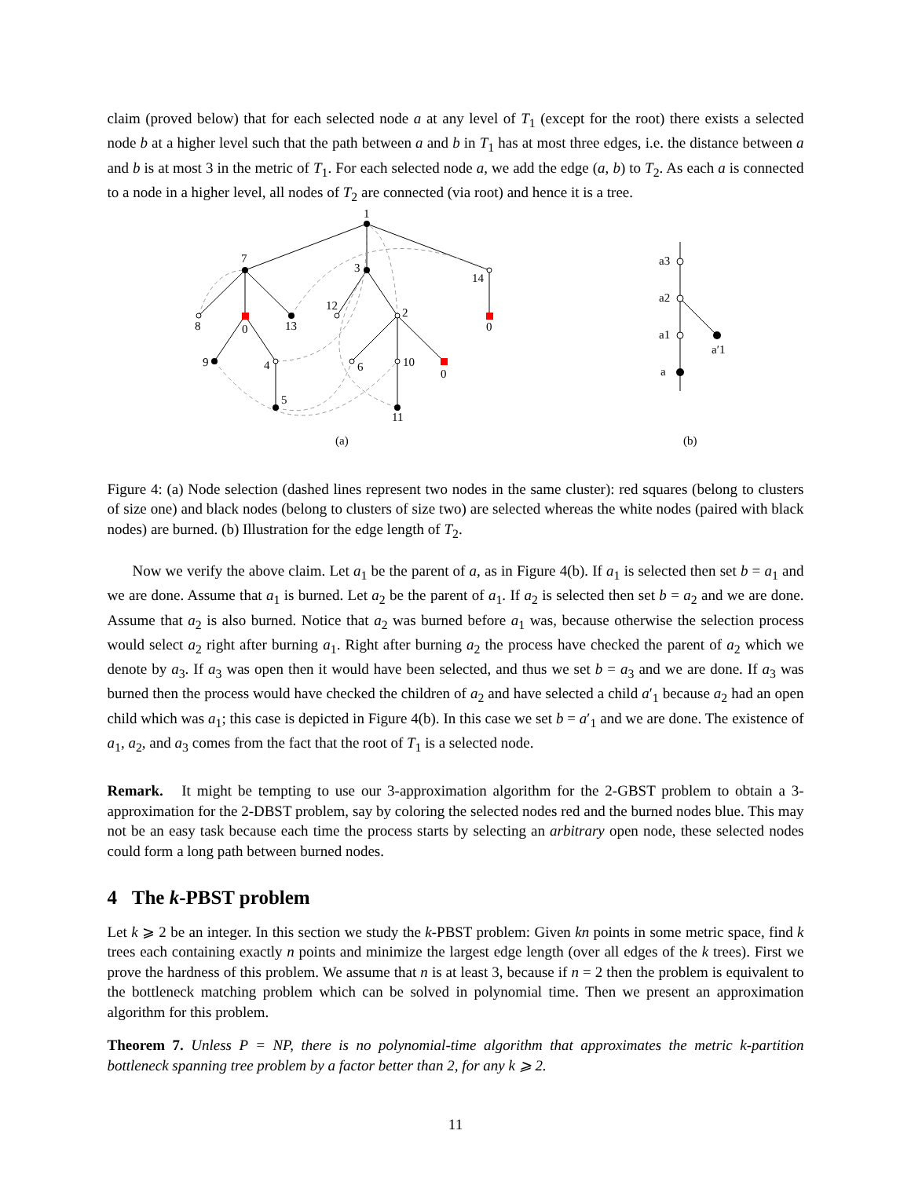claim (proved below) that for each selected node a at any level of T<sub>1</sub> (except for the root) there exists a selected node b at a higher level such that the path between a and b in T<sub>1</sub> has at most three edges, i.e. the distance between a and b is at most 3 in the metric of T<sub>1</sub>. For each selected node a, we add the edge (a, b) to T<sub>2</sub>. As each a is connected to a node in a higher level, all nodes of T<sub>2</sub> are connected (via root) and hence it is a tree.
1
7
3
14
8
0
13
12
2
0
9
4
6
10
0
5
11
a3
a2
a1
a′1
a
(a)
(b)
Figure 4: (a) Node selection (dashed lines represent two nodes in the same cluster): red squares (belong to clusters of size one) and black nodes (belong to clusters of size two) are selected whereas the white nodes (paired with black nodes) are burned. (b) Illustration for the edge length of T<sub>2</sub>.
Now we verify the above claim. Let a<sub>1</sub> be the parent of a, as in Figure 4(b). If a<sub>1</sub> is selected then set b = a<sub>1</sub> and we are done. Assume that a<sub>1</sub> is burned. Let a<sub>2</sub> be the parent of a<sub>1</sub>. If a<sub>2</sub> is selected then set b = a<sub>2</sub> and we are done. Assume that a<sub>2</sub> is also burned. Notice that a<sub>2</sub> was burned before a<sub>1</sub> was, because otherwise the selection process would select a<sub>2</sub> right after burning a<sub>1</sub>. Right after burning a<sub>2</sub> the process have checked the parent of a<sub>2</sub> which we denote by a<sub>3</sub>. If a<sub>3</sub> was open then it would have been selected, and thus we set b = a<sub>3</sub> and we are done. If a<sub>3</sub> was burned then the process would have checked the children of a<sub>2</sub> and have selected a child a′<sub>1</sub> because a<sub>2</sub> had an open child which was a<sub>1</sub>; this case is depicted in Figure 4(b). In this case we set b = a′<sub>1</sub> and we are done. The existence of a<sub>1</sub>, a<sub>2</sub>, and a<sub>3</sub> comes from the fact that the root of T<sub>1</sub> is a selected node.
Remark. It might be tempting to use our 3-approximation algorithm for the 2-GBST problem to obtain a 3-approximation for the 2-DBST problem, say by coloring the selected nodes red and the burned nodes blue. This may not be an easy task because each time the process starts by selecting an arbitrary open node, these selected nodes could form a long path between burned nodes.
4 The k-PBST problem
Let k ⩾ 2 be an integer. In this section we study the k-PBST problem: Given kn points in some metric space, find k trees each containing exactly n points and minimize the largest edge length (over all edges of the k trees). First we prove the hardness of this problem. We assume that n is at least 3, because if n = 2 then the problem is equivalent to the bottleneck matching problem which can be solved in polynomial time. Then we present an approximation algorithm for this problem.
Theorem 7. Unless P = NP, there is no polynomial-time algorithm that approximates the metric k-partition bottleneck spanning tree problem by a factor better than 2, for any k ⩾ 2.
11